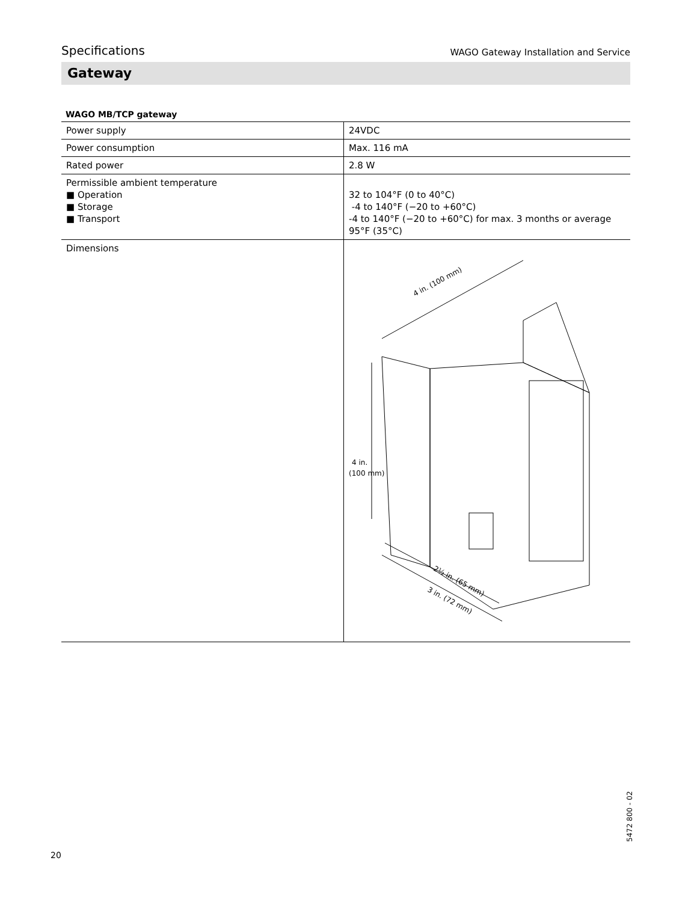Specifications WAGO Gateway Installation and Service
Gateway
WAGO MB/TCP gateway
| Power supply | 24VDC |
| Power consumption | Max. 116 mA |
| Rated power | 2.8 W |
| Permissible ambient temperature ■ Operation ■ Storage ■ Transport | 32 to 104°F (0 to 40°C) -4 to 140°F (−20 to +60°C) -4 to 140°F (−20 to +60°C) for max. 3 months or average 95°F (35°C) |
| Dimensions | 4 in. (100 mm) 4 in. (100 mm) 2½ in. (65 mm) 3 in. (72 mm) |
20
5472 800 - 02